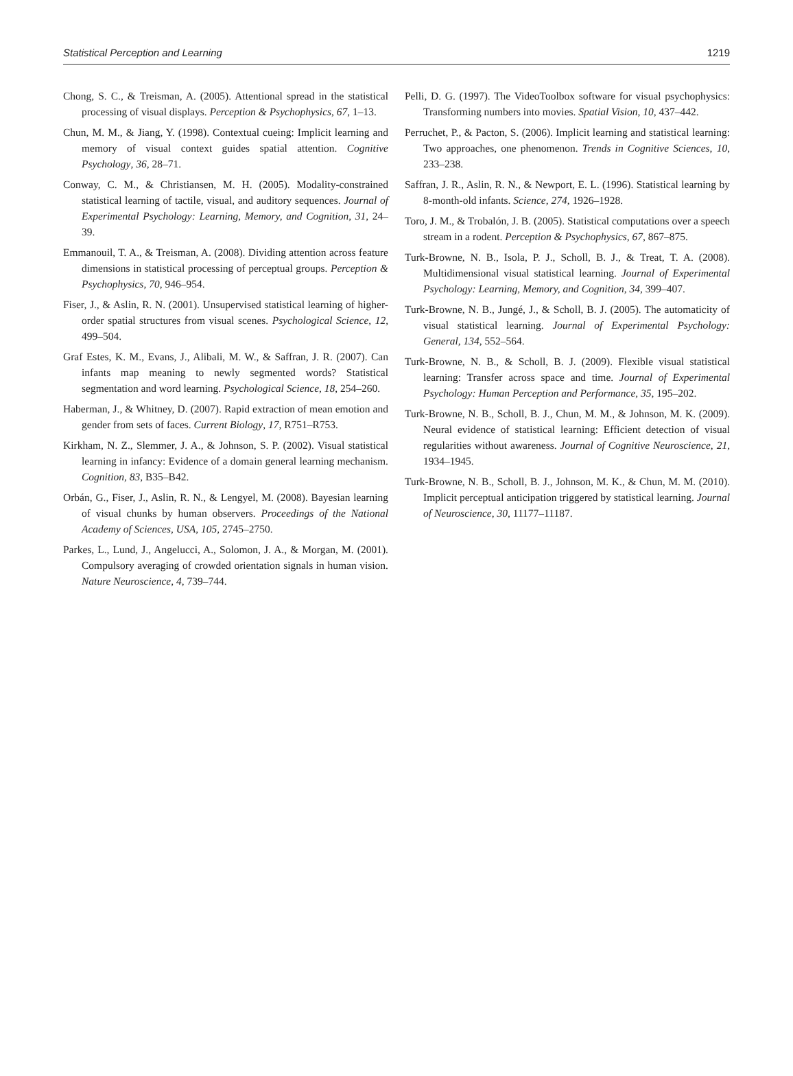Statistical Perception and Learning 1219
Chong, S. C., & Treisman, A. (2005). Attentional spread in the statistical processing of visual displays. Perception & Psychophysics, 67, 1–13.
Chun, M. M., & Jiang, Y. (1998). Contextual cueing: Implicit learning and memory of visual context guides spatial attention. Cognitive Psychology, 36, 28–71.
Conway, C. M., & Christiansen, M. H. (2005). Modality-constrained statistical learning of tactile, visual, and auditory sequences. Journal of Experimental Psychology: Learning, Memory, and Cognition, 31, 24–39.
Emmanouil, T. A., & Treisman, A. (2008). Dividing attention across feature dimensions in statistical processing of perceptual groups. Perception & Psychophysics, 70, 946–954.
Fiser, J., & Aslin, R. N. (2001). Unsupervised statistical learning of higher-order spatial structures from visual scenes. Psychological Science, 12, 499–504.
Graf Estes, K. M., Evans, J., Alibali, M. W., & Saffran, J. R. (2007). Can infants map meaning to newly segmented words? Statistical segmentation and word learning. Psychological Science, 18, 254–260.
Haberman, J., & Whitney, D. (2007). Rapid extraction of mean emotion and gender from sets of faces. Current Biology, 17, R751–R753.
Kirkham, N. Z., Slemmer, J. A., & Johnson, S. P. (2002). Visual statistical learning in infancy: Evidence of a domain general learning mechanism. Cognition, 83, B35–B42.
Orbán, G., Fiser, J., Aslin, R. N., & Lengyel, M. (2008). Bayesian learning of visual chunks by human observers. Proceedings of the National Academy of Sciences, USA, 105, 2745–2750.
Parkes, L., Lund, J., Angelucci, A., Solomon, J. A., & Morgan, M. (2001). Compulsory averaging of crowded orientation signals in human vision. Nature Neuroscience, 4, 739–744.
Pelli, D. G. (1997). The VideoToolbox software for visual psychophysics: Transforming numbers into movies. Spatial Vision, 10, 437–442.
Perruchet, P., & Pacton, S. (2006). Implicit learning and statistical learning: Two approaches, one phenomenon. Trends in Cognitive Sciences, 10, 233–238.
Saffran, J. R., Aslin, R. N., & Newport, E. L. (1996). Statistical learning by 8-month-old infants. Science, 274, 1926–1928.
Toro, J. M., & Trobalón, J. B. (2005). Statistical computations over a speech stream in a rodent. Perception & Psychophysics, 67, 867–875.
Turk-Browne, N. B., Isola, P. J., Scholl, B. J., & Treat, T. A. (2008). Multidimensional visual statistical learning. Journal of Experimental Psychology: Learning, Memory, and Cognition, 34, 399–407.
Turk-Browne, N. B., Jungé, J., & Scholl, B. J. (2005). The automaticity of visual statistical learning. Journal of Experimental Psychology: General, 134, 552–564.
Turk-Browne, N. B., & Scholl, B. J. (2009). Flexible visual statistical learning: Transfer across space and time. Journal of Experimental Psychology: Human Perception and Performance, 35, 195–202.
Turk-Browne, N. B., Scholl, B. J., Chun, M. M., & Johnson, M. K. (2009). Neural evidence of statistical learning: Efficient detection of visual regularities without awareness. Journal of Cognitive Neuroscience, 21, 1934–1945.
Turk-Browne, N. B., Scholl, B. J., Johnson, M. K., & Chun, M. M. (2010). Implicit perceptual anticipation triggered by statistical learning. Journal of Neuroscience, 30, 11177–11187.